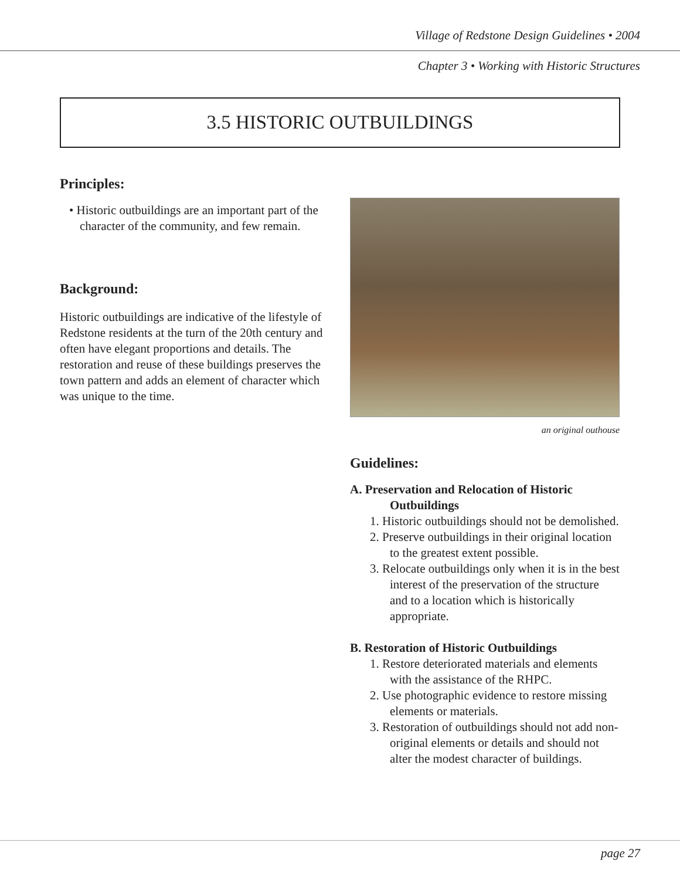Village of Redstone Design Guidelines • 2004
Chapter 3 • Working with Historic Structures
3.5 HISTORIC OUTBUILDINGS
Principles:
• Historic outbuildings are an important part of the character of the community, and few remain.
Background:
Historic outbuildings are indicative of the lifestyle of Redstone residents at the turn of the 20th century and often have elegant proportions and details. The restoration and reuse of these buildings preserves the town pattern and adds an element of character which was unique to the time.
an original outhouse
Guidelines:
A. Preservation and Relocation of Historic Outbuildings
1. Historic outbuildings should not be demolished.
2. Preserve outbuildings in their original location to the greatest extent possible.
3. Relocate outbuildings only when it is in the best interest of the preservation of the structure and to a location which is historically appropriate.
B. Restoration of Historic Outbuildings
1. Restore deteriorated materials and elements with the assistance of the RHPC.
2. Use photographic evidence to restore missing elements or materials.
3. Restoration of outbuildings should not add non-original elements or details and should not alter the modest character of buildings.
page 27